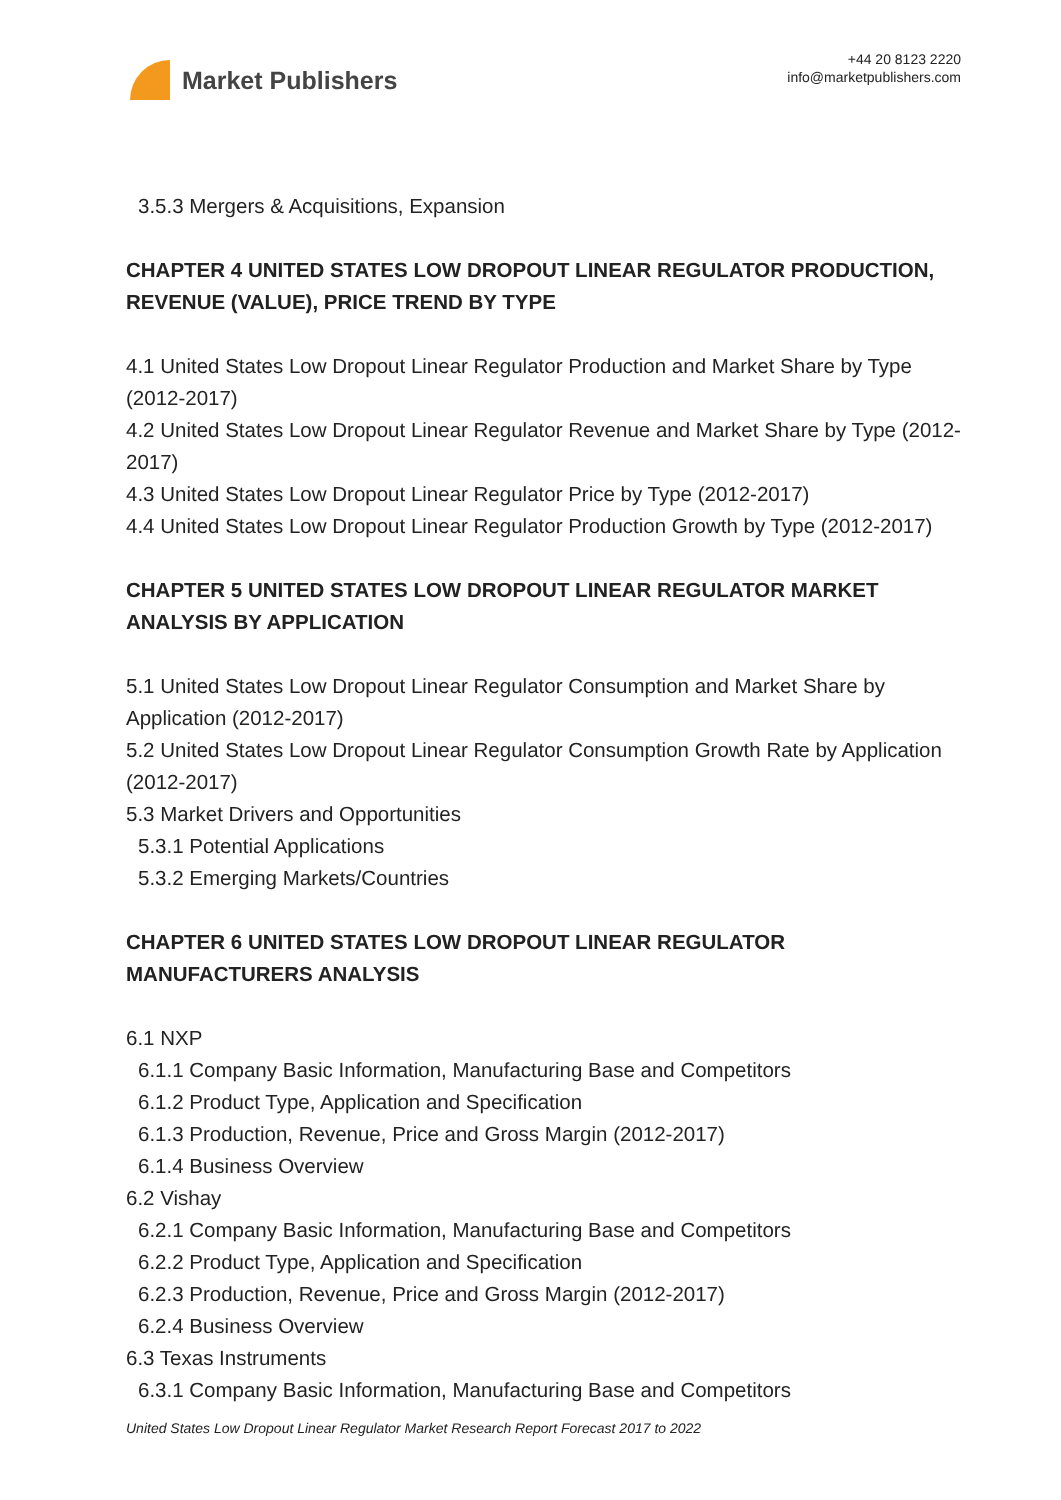Market Publishers
+44 20 8123 2220
info@marketpublishers.com
3.5.3 Mergers & Acquisitions, Expansion
CHAPTER 4 UNITED STATES LOW DROPOUT LINEAR REGULATOR PRODUCTION, REVENUE (VALUE), PRICE TREND BY TYPE
4.1 United States Low Dropout Linear Regulator Production and Market Share by Type (2012-2017)
4.2 United States Low Dropout Linear Regulator Revenue and Market Share by Type (2012-2017)
4.3 United States Low Dropout Linear Regulator Price by Type (2012-2017)
4.4 United States Low Dropout Linear Regulator Production Growth by Type (2012-2017)
CHAPTER 5 UNITED STATES LOW DROPOUT LINEAR REGULATOR MARKET ANALYSIS BY APPLICATION
5.1 United States Low Dropout Linear Regulator Consumption and Market Share by Application (2012-2017)
5.2 United States Low Dropout Linear Regulator Consumption Growth Rate by Application (2012-2017)
5.3 Market Drivers and Opportunities
5.3.1 Potential Applications
5.3.2 Emerging Markets/Countries
CHAPTER 6 UNITED STATES LOW DROPOUT LINEAR REGULATOR MANUFACTURERS ANALYSIS
6.1 NXP
6.1.1 Company Basic Information, Manufacturing Base and Competitors
6.1.2 Product Type, Application and Specification
6.1.3 Production, Revenue, Price and Gross Margin (2012-2017)
6.1.4 Business Overview
6.2 Vishay
6.2.1 Company Basic Information, Manufacturing Base and Competitors
6.2.2 Product Type, Application and Specification
6.2.3 Production, Revenue, Price and Gross Margin (2012-2017)
6.2.4 Business Overview
6.3 Texas Instruments
6.3.1 Company Basic Information, Manufacturing Base and Competitors
United States Low Dropout Linear Regulator Market Research Report Forecast 2017 to 2022